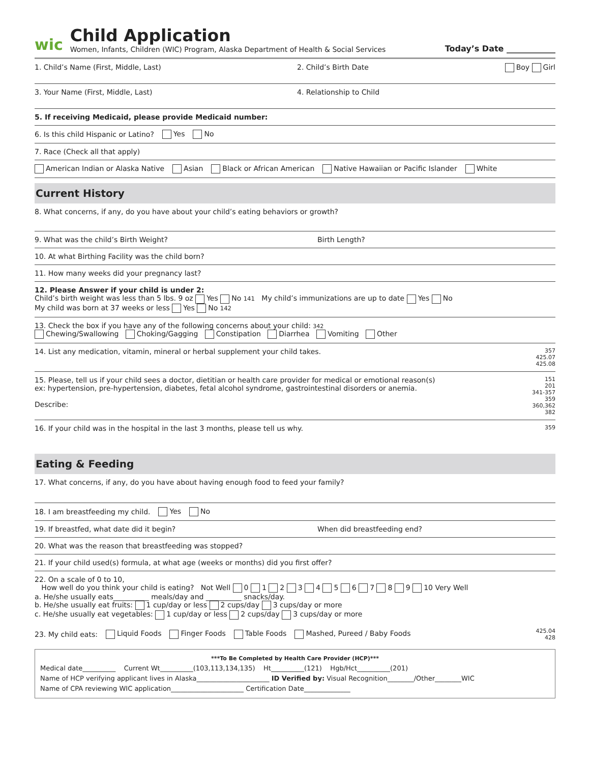wic
Child Application
Women, Infants, Children (WIC) Program, Alaska Department of Health & Social Services
Today’s Date ____________
1. Child’s Name (First, Middle, Last) 2. Child’s Birth Date Boy Girl
3. Your Name (First, Middle, Last) 4. Relationship to Child
5. If receiving Medicaid, please provide Medicaid number:
6. Is this child Hispanic or Latino? Yes No
7. Race (Check all that apply)
American Indian or Alaska Native Asian Black or African American Native Hawaiian or Pacific Islander White
Current History
8. What concerns, if any, do you have about your child’s eating behaviors or growth?
9. What was the child’s Birth Weight? Birth Length?
10. At what Birthing Facility was the child born?
11. How many weeks did your pregnancy last?
12. Please Answer if your child is under 2:
Child’s birth weight was less than 5 lbs. 9 oz Yes No 141 My child’s immunizations are up to date Yes No
My child was born at 37 weeks or less Yes No 142
13. Check the box if you have any of the following concerns about your child: 342
Chewing/Swallowing Choking/Gagging Constipation Diarrhea Vomiting Other
14. List any medication, vitamin, mineral or herbal supplement your child takes. 357
425.07
425.08
15. Please, tell us if your child sees a doctor, dietitian or health care provider for medical or emotional reason(s)
ex: hypertension, pre-hypertension, diabetes, fetal alcohol syndrome, gastrointestinal disorders or anemia.
Describe: 151
201
341-357
359
360,362
382
16. If your child was in the hospital in the last 3 months, please tell us why. 359
Eating & Feeding
17. What concerns, if any, do you have about having enough food to feed your family?
18. I am breastfeeding my child. Yes No
19. If breastfed, what date did it begin? When did breastfeeding end?
20. What was the reason that breastfeeding was stopped?
21. If your child used(s) formula, at what age (weeks or months) did you first offer?
22. On a scale of 0 to 10,
How well do you think your child is eating? Not Well 0 1 2 3 4 5 6 7 8 9 10 Very Well
a. He/she usually eats__________ meals/day and __________ snacks/day.
b. He/she usually eat fruits: 1 cup/day or less 2 cups/day 3 cups/day or more
c. He/she usually eat vegetables: 1 cup/day or less 2 cups/day 3 cups/day or more
23. My child eats: Liquid Foods Finger Foods Table Foods Mashed, Pureed / Baby Foods 425.04
428
***To Be Completed by Health Care Provider (HCP)***
Medical date__________ Current Wt__________(103,113,134,135) Ht__________(121) Hgb/Hct__________(201)
Name of HCP verifying applicant lives in Alaska______________________ ID Verified by: Visual Recognition________/Other________WIC
Name of CPA reviewing WIC application______________________ Certification Date______________